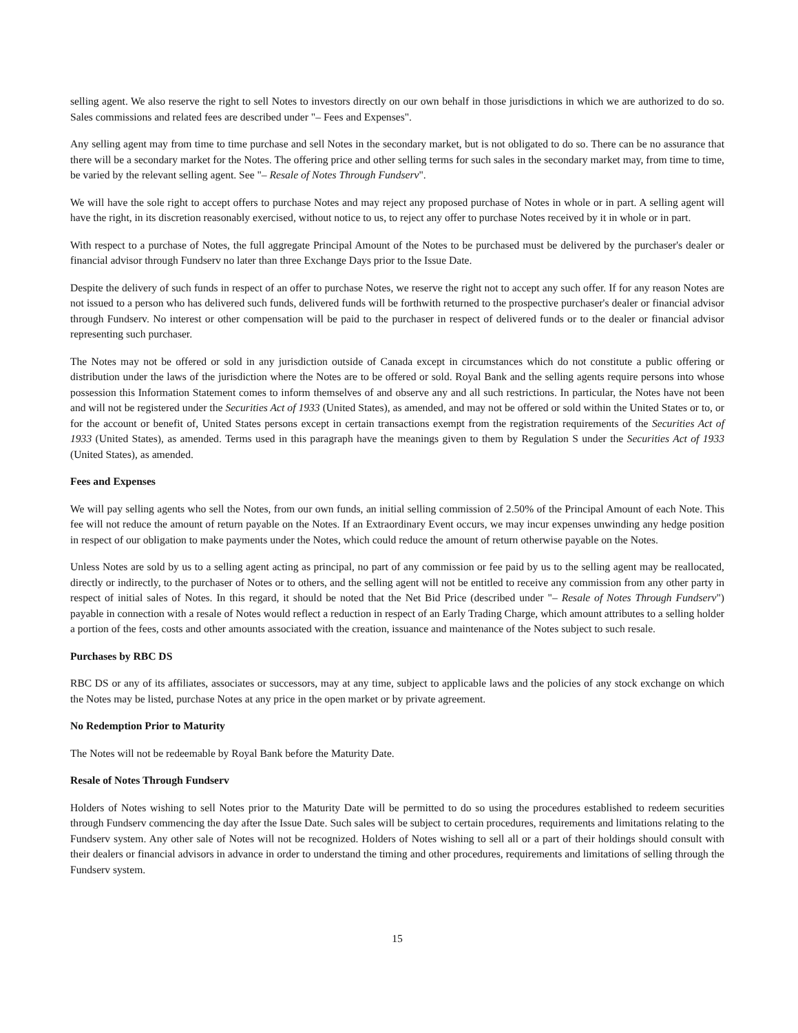selling agent. We also reserve the right to sell Notes to investors directly on our own behalf in those jurisdictions in which we are authorized to do so. Sales commissions and related fees are described under "– Fees and Expenses".
Any selling agent may from time to time purchase and sell Notes in the secondary market, but is not obligated to do so. There can be no assurance that there will be a secondary market for the Notes. The offering price and other selling terms for such sales in the secondary market may, from time to time, be varied by the relevant selling agent. See "– Resale of Notes Through Fundserv".
We will have the sole right to accept offers to purchase Notes and may reject any proposed purchase of Notes in whole or in part. A selling agent will have the right, in its discretion reasonably exercised, without notice to us, to reject any offer to purchase Notes received by it in whole or in part.
With respect to a purchase of Notes, the full aggregate Principal Amount of the Notes to be purchased must be delivered by the purchaser's dealer or financial advisor through Fundserv no later than three Exchange Days prior to the Issue Date.
Despite the delivery of such funds in respect of an offer to purchase Notes, we reserve the right not to accept any such offer. If for any reason Notes are not issued to a person who has delivered such funds, delivered funds will be forthwith returned to the prospective purchaser's dealer or financial advisor through Fundserv. No interest or other compensation will be paid to the purchaser in respect of delivered funds or to the dealer or financial advisor representing such purchaser.
The Notes may not be offered or sold in any jurisdiction outside of Canada except in circumstances which do not constitute a public offering or distribution under the laws of the jurisdiction where the Notes are to be offered or sold. Royal Bank and the selling agents require persons into whose possession this Information Statement comes to inform themselves of and observe any and all such restrictions. In particular, the Notes have not been and will not be registered under the Securities Act of 1933 (United States), as amended, and may not be offered or sold within the United States or to, or for the account or benefit of, United States persons except in certain transactions exempt from the registration requirements of the Securities Act of 1933 (United States), as amended. Terms used in this paragraph have the meanings given to them by Regulation S under the Securities Act of 1933 (United States), as amended.
Fees and Expenses
We will pay selling agents who sell the Notes, from our own funds, an initial selling commission of 2.50% of the Principal Amount of each Note. This fee will not reduce the amount of return payable on the Notes. If an Extraordinary Event occurs, we may incur expenses unwinding any hedge position in respect of our obligation to make payments under the Notes, which could reduce the amount of return otherwise payable on the Notes.
Unless Notes are sold by us to a selling agent acting as principal, no part of any commission or fee paid by us to the selling agent may be reallocated, directly or indirectly, to the purchaser of Notes or to others, and the selling agent will not be entitled to receive any commission from any other party in respect of initial sales of Notes. In this regard, it should be noted that the Net Bid Price (described under "– Resale of Notes Through Fundserv") payable in connection with a resale of Notes would reflect a reduction in respect of an Early Trading Charge, which amount attributes to a selling holder a portion of the fees, costs and other amounts associated with the creation, issuance and maintenance of the Notes subject to such resale.
Purchases by RBC DS
RBC DS or any of its affiliates, associates or successors, may at any time, subject to applicable laws and the policies of any stock exchange on which the Notes may be listed, purchase Notes at any price in the open market or by private agreement.
No Redemption Prior to Maturity
The Notes will not be redeemable by Royal Bank before the Maturity Date.
Resale of Notes Through Fundserv
Holders of Notes wishing to sell Notes prior to the Maturity Date will be permitted to do so using the procedures established to redeem securities through Fundserv commencing the day after the Issue Date. Such sales will be subject to certain procedures, requirements and limitations relating to the Fundserv system. Any other sale of Notes will not be recognized. Holders of Notes wishing to sell all or a part of their holdings should consult with their dealers or financial advisors in advance in order to understand the timing and other procedures, requirements and limitations of selling through the Fundserv system.
15